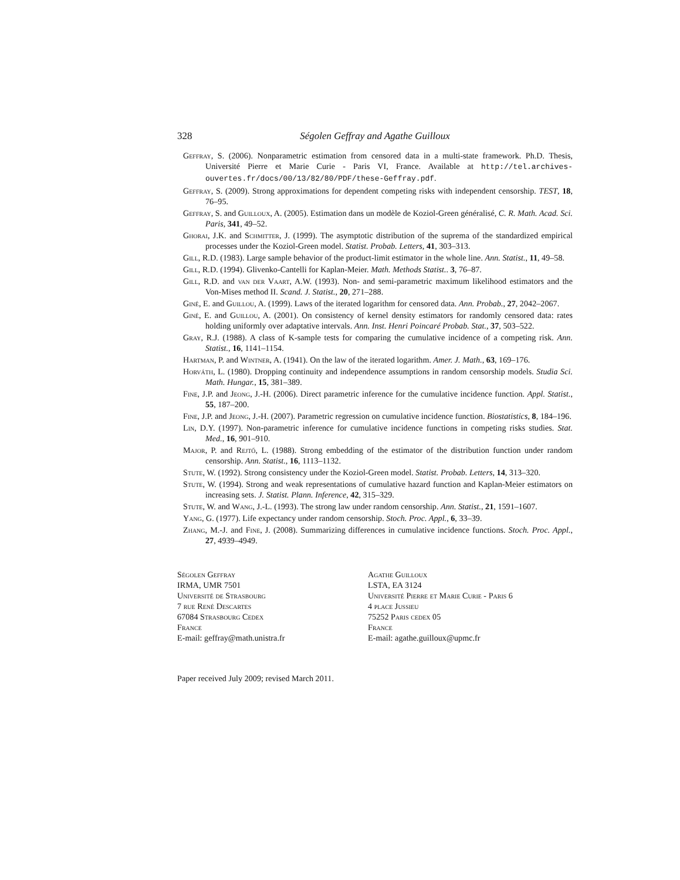328 Ségolen Geffray and Agathe Guilloux
Geffray, S. (2006). Nonparametric estimation from censored data in a multi-state framework. Ph.D. Thesis, Université Pierre et Marie Curie - Paris VI, France. Available at http://tel.archives-ouvertes.fr/docs/00/13/82/80/PDF/these-Geffray.pdf.
Geffray, S. (2009). Strong approximations for dependent competing risks with independent censorship. TEST, 18, 76–95.
Geffray, S. and Guilloux, A. (2005). Estimation dans un modèle de Koziol-Green généralisé, C. R. Math. Acad. Sci. Paris, 341, 49–52.
Ghorai, J.K. and Schmitter, J. (1999). The asymptotic distribution of the suprema of the standardized empirical processes under the Koziol-Green model. Statist. Probab. Letters, 41, 303–313.
Gill, R.D. (1983). Large sample behavior of the product-limit estimator in the whole line. Ann. Statist., 11, 49–58.
Gill, R.D. (1994). Glivenko-Cantelli for Kaplan-Meier. Math. Methods Statist.. 3, 76–87.
Gill, R.D. and van der Vaart, A.W. (1993). Non- and semi-parametric maximum likelihood estimators and the Von-Mises method II. Scand. J. Statist., 20, 271–288.
Giné, E. and Guillou, A. (1999). Laws of the iterated logarithm for censored data. Ann. Probab., 27, 2042–2067.
Giné, E. and Guillou, A. (2001). On consistency of kernel density estimators for randomly censored data: rates holding uniformly over adaptative intervals. Ann. Inst. Henri Poincaré Probab. Stat., 37, 503–522.
Gray, R.J. (1988). A class of K-sample tests for comparing the cumulative incidence of a competing risk. Ann. Statist., 16, 1141–1154.
Hartman, P. and Wintner, A. (1941). On the law of the iterated logarithm. Amer. J. Math., 63, 169–176.
Horváth, L. (1980). Dropping continuity and independence assumptions in random censorship models. Studia Sci. Math. Hungar., 15, 381–389.
Fine, J.P. and Jeong, J.-H. (2006). Direct parametric inference for the cumulative incidence function. Appl. Statist., 55, 187–200.
Fine, J.P. and Jeong, J.-H. (2007). Parametric regression on cumulative incidence function. Biostatistics, 8, 184–196.
Lin, D.Y. (1997). Non-parametric inference for cumulative incidence functions in competing risks studies. Stat. Med., 16, 901–910.
Major, P. and Rejtő, L. (1988). Strong embedding of the estimator of the distribution function under random censorship. Ann. Statist., 16, 1113–1132.
Stute, W. (1992). Strong consistency under the Koziol-Green model. Statist. Probab. Letters, 14, 313–320.
Stute, W. (1994). Strong and weak representations of cumulative hazard function and Kaplan-Meier estimators on increasing sets. J. Statist. Plann. Inference, 42, 315–329.
Stute, W. and Wang, J.-L. (1993). The strong law under random censorship. Ann. Statist., 21, 1591–1607.
Yang, G. (1977). Life expectancy under random censorship. Stoch. Proc. Appl., 6, 33–39.
Zhang, M.-J. and Fine, J. (2008). Summarizing differences in cumulative incidence functions. Stoch. Proc. Appl., 27, 4939–4949.
Ségolen Geffray
IRMA, UMR 7501
Université de Strasbourg
7 rue René Descartes
67084 Strasbourg Cedex
France
E-mail: geffray@math.unistra.fr
Agathe Guilloux
LSTA, EA 3124
Université Pierre et Marie Curie - Paris 6
4 place Jussieu
75252 Paris cedex 05
France
E-mail: agathe.guilloux@upmc.fr
Paper received July 2009; revised March 2011.